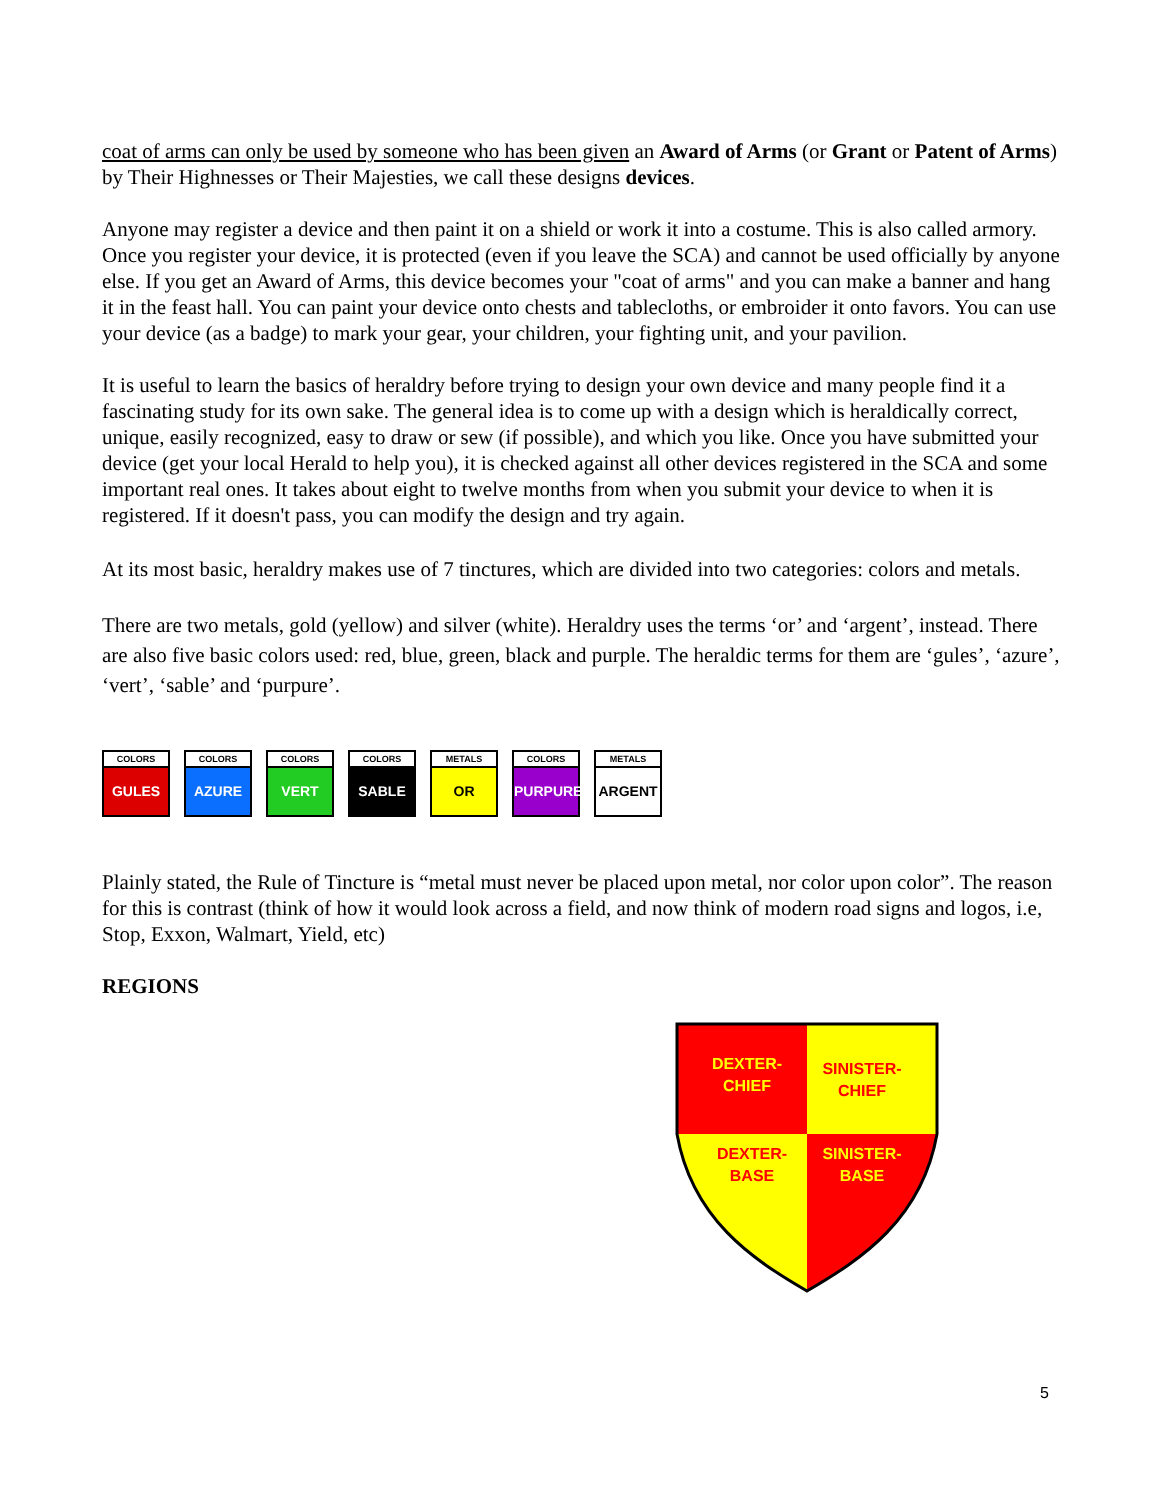coat of arms can only be used by someone who has been given an Award of Arms (or Grant or Patent of Arms) by Their Highnesses or Their Majesties, we call these designs devices.
Anyone may register a device and then paint it on a shield or work it into a costume. This is also called armory. Once you register your device, it is protected (even if you leave the SCA) and cannot be used officially by anyone else. If you get an Award of Arms, this device becomes your "coat of arms" and you can make a banner and hang it in the feast hall. You can paint your device onto chests and tablecloths, or embroider it onto favors. You can use your device (as a badge) to mark your gear, your children, your fighting unit, and your pavilion.
It is useful to learn the basics of heraldry before trying to design your own device and many people find it a fascinating study for its own sake. The general idea is to come up with a design which is heraldically correct, unique, easily recognized, easy to draw or sew (if possible), and which you like. Once you have submitted your device (get your local Herald to help you), it is checked against all other devices registered in the SCA and some important real ones. It takes about eight to twelve months from when you submit your device to when it is registered. If it doesn't pass, you can modify the design and try again.
At its most basic, heraldry makes use of 7 tinctures, which are divided into two categories: colors and metals.
There are two metals, gold (yellow) and silver (white). Heraldry uses the terms ‘or’ and ‘argent’, instead. There are also five basic colors used: red, blue, green, black and purple. The heraldic terms for them are ‘gules’, ‘azure’, ‘vert’, ‘sable’ and ‘purpure’.
COLORS
GULES
COLORS
AZURE
COLORS
VERT
COLORS
SABLE
METALS
OR
COLORS
PURPURE
METALS
ARGENT
Plainly stated, the Rule of Tincture is “metal must never be placed upon metal, nor color upon color”. The reason for this is contrast (think of how it would look across a field, and now think of modern road signs and logos, i.e, Stop, Exxon, Walmart, Yield, etc)
REGIONS
DEXTER-
CHIEF
SINISTER-
CHIEF
DEXTER-
BASE
SINISTER-
BASE
5